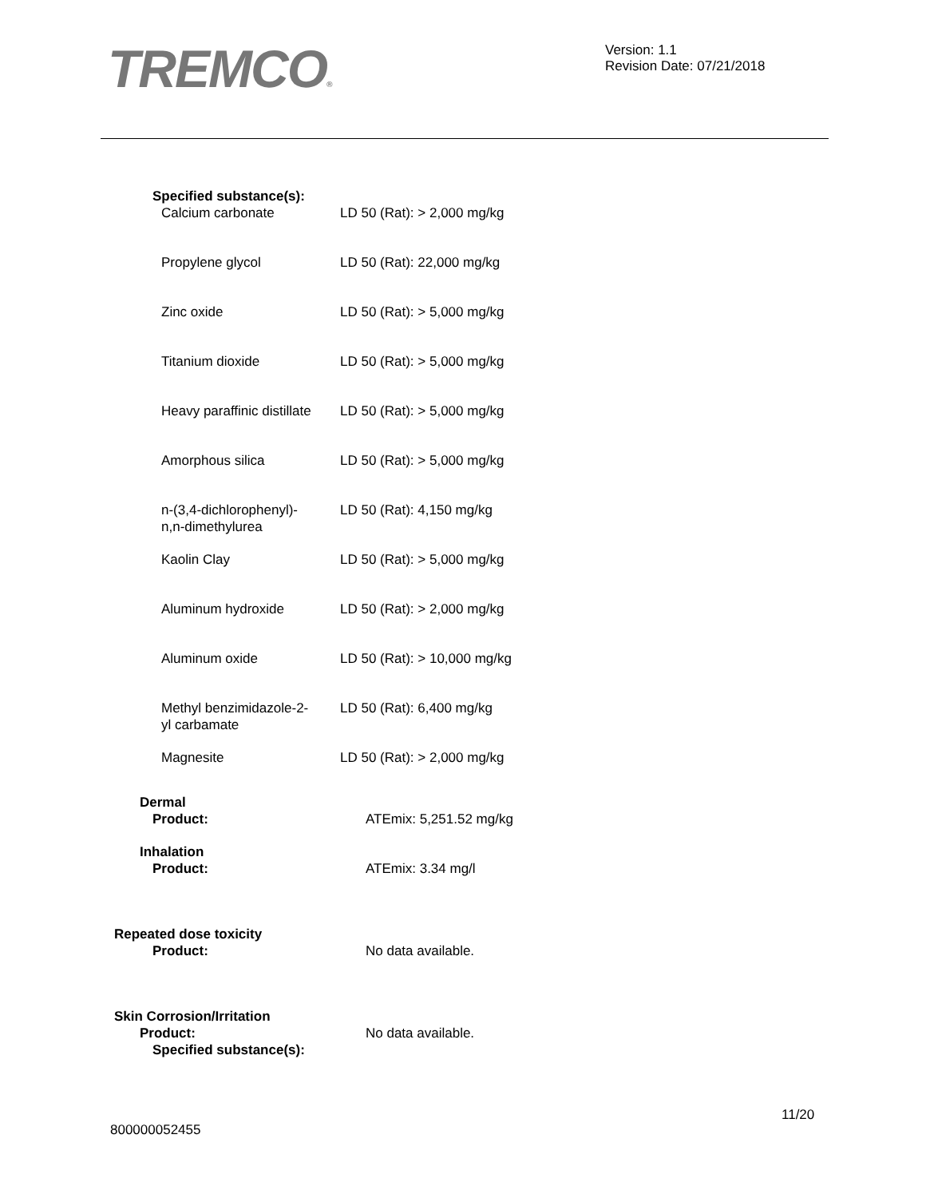TREMCO®
Version: 1.1
Revision Date: 07/21/2018
Specified substance(s):
| Calcium carbonate | LD 50 (Rat): > 2,000 mg/kg |
| Propylene glycol | LD 50 (Rat): 22,000 mg/kg |
| Zinc oxide | LD 50 (Rat): > 5,000 mg/kg |
| Titanium dioxide | LD 50 (Rat): > 5,000 mg/kg |
| Heavy paraffinic distillate | LD 50 (Rat): > 5,000 mg/kg |
| Amorphous silica | LD 50 (Rat): > 5,000 mg/kg |
| n-(3,4-dichlorophenyl)- n,n-dimethylurea | LD 50 (Rat): 4,150 mg/kg |
| Kaolin Clay | LD 50 (Rat): > 5,000 mg/kg |
| Aluminum hydroxide | LD 50 (Rat): > 2,000 mg/kg |
| Aluminum oxide | LD 50 (Rat): > 10,000 mg/kg |
| Methyl benzimidazole-2- yl carbamate | LD 50 (Rat): 6,400 mg/kg |
| Magnesite | LD 50 (Rat): > 2,000 mg/kg |
| Dermal Product: | ATEmix: 5,251.52 mg/kg |
| Inhalation Product: | ATEmix: 3.34 mg/l |
| Repeated dose toxicity Product: | No data available. |
| Skin Corrosion/Irritation Product: | No data available. |
| Specified substance(s): | |
11/20
800000052455